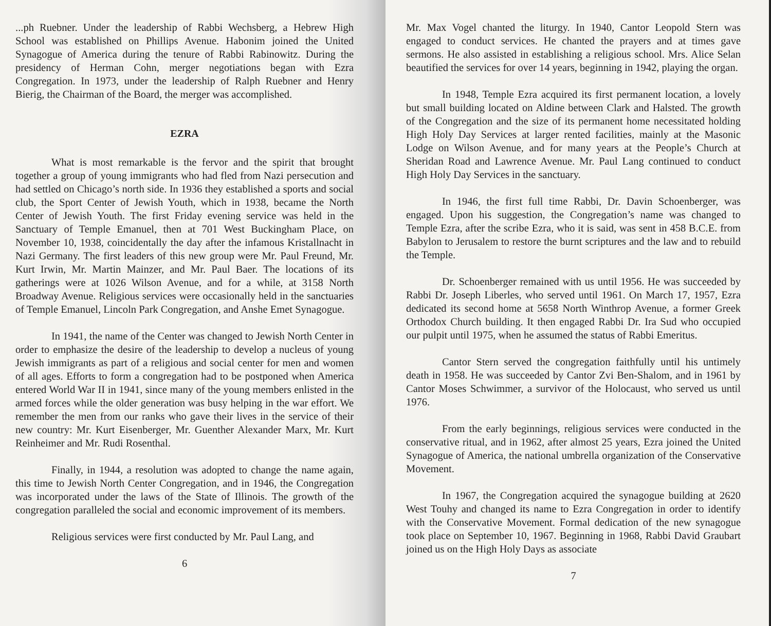...ph Ruebner. Under the leadership of Rabbi Wechsberg, a Hebrew High School was established on Phillips Avenue. Habonim joined the United Synagogue of America during the tenure of Rabbi Rabinowitz. During the presidency of Herman Cohn, merger negotiations began with Ezra Congregation. In 1973, under the leadership of Ralph Ruebner and Henry Bierig, the Chairman of the Board, the merger was accomplished.
EZRA
What is most remarkable is the fervor and the spirit that brought together a group of young immigrants who had fled from Nazi persecution and had settled on Chicago’s north side. In 1936 they established a sports and social club, the Sport Center of Jewish Youth, which in 1938, became the North Center of Jewish Youth. The first Friday evening service was held in the Sanctuary of Temple Emanuel, then at 701 West Buckingham Place, on November 10, 1938, coincidentally the day after the infamous Kristallnacht in Nazi Germany. The first leaders of this new group were Mr. Paul Freund, Mr. Kurt Irwin, Mr. Martin Mainzer, and Mr. Paul Baer. The locations of its gatherings were at 1026 Wilson Avenue, and for a while, at 3158 North Broadway Avenue. Religious services were occasionally held in the sanctuaries of Temple Emanuel, Lincoln Park Congregation, and Anshe Emet Synagogue.
In 1941, the name of the Center was changed to Jewish North Center in order to emphasize the desire of the leadership to develop a nucleus of young Jewish immigrants as part of a religious and social center for men and women of all ages. Efforts to form a congregation had to be postponed when America entered World War II in 1941, since many of the young members enlisted in the armed forces while the older generation was busy helping in the war effort. We remember the men from our ranks who gave their lives in the service of their new country: Mr. Kurt Eisenberger, Mr. Guenther Alexander Marx, Mr. Kurt Reinheimer and Mr. Rudi Rosenthal.
Finally, in 1944, a resolution was adopted to change the name again, this time to Jewish North Center Congregation, and in 1946, the Congregation was incorporated under the laws of the State of Illinois. The growth of the congregation paralleled the social and economic improvement of its members.
Religious services were first conducted by Mr. Paul Lang, and
6
Mr. Max Vogel chanted the liturgy. In 1940, Cantor Leopold Stern was engaged to conduct services. He chanted the prayers and at times gave sermons. He also assisted in establishing a religious school. Mrs. Alice Selan beautified the services for over 14 years, beginning in 1942, playing the organ.
In 1948, Temple Ezra acquired its first permanent location, a lovely but small building located on Aldine between Clark and Halsted. The growth of the Congregation and the size of its permanent home necessitated holding High Holy Day Services at larger rented facilities, mainly at the Masonic Lodge on Wilson Avenue, and for many years at the People’s Church at Sheridan Road and Lawrence Avenue. Mr. Paul Lang continued to conduct High Holy Day Services in the sanctuary.
In 1946, the first full time Rabbi, Dr. Davin Schoenberger, was engaged. Upon his suggestion, the Congregation’s name was changed to Temple Ezra, after the scribe Ezra, who it is said, was sent in 458 B.C.E. from Babylon to Jerusalem to restore the burnt scriptures and the law and to rebuild the Temple.
Dr. Schoenberger remained with us until 1956. He was succeeded by Rabbi Dr. Joseph Liberles, who served until 1961. On March 17, 1957, Ezra dedicated its second home at 5658 North Winthrop Avenue, a former Greek Orthodox Church building. It then engaged Rabbi Dr. Ira Sud who occupied our pulpit until 1975, when he assumed the status of Rabbi Emeritus.
Cantor Stern served the congregation faithfully until his untimely death in 1958. He was succeeded by Cantor Zvi Ben-Shalom, and in 1961 by Cantor Moses Schwimmer, a survivor of the Holocaust, who served us until 1976.
From the early beginnings, religious services were conducted in the conservative ritual, and in 1962, after almost 25 years, Ezra joined the United Synagogue of America, the national umbrella organization of the Conservative Movement.
In 1967, the Congregation acquired the synagogue building at 2620 West Touhy and changed its name to Ezra Congregation in order to identify with the Conservative Movement. Formal dedication of the new synagogue took place on September 10, 1967. Beginning in 1968, Rabbi David Graubart joined us on the High Holy Days as associate
7